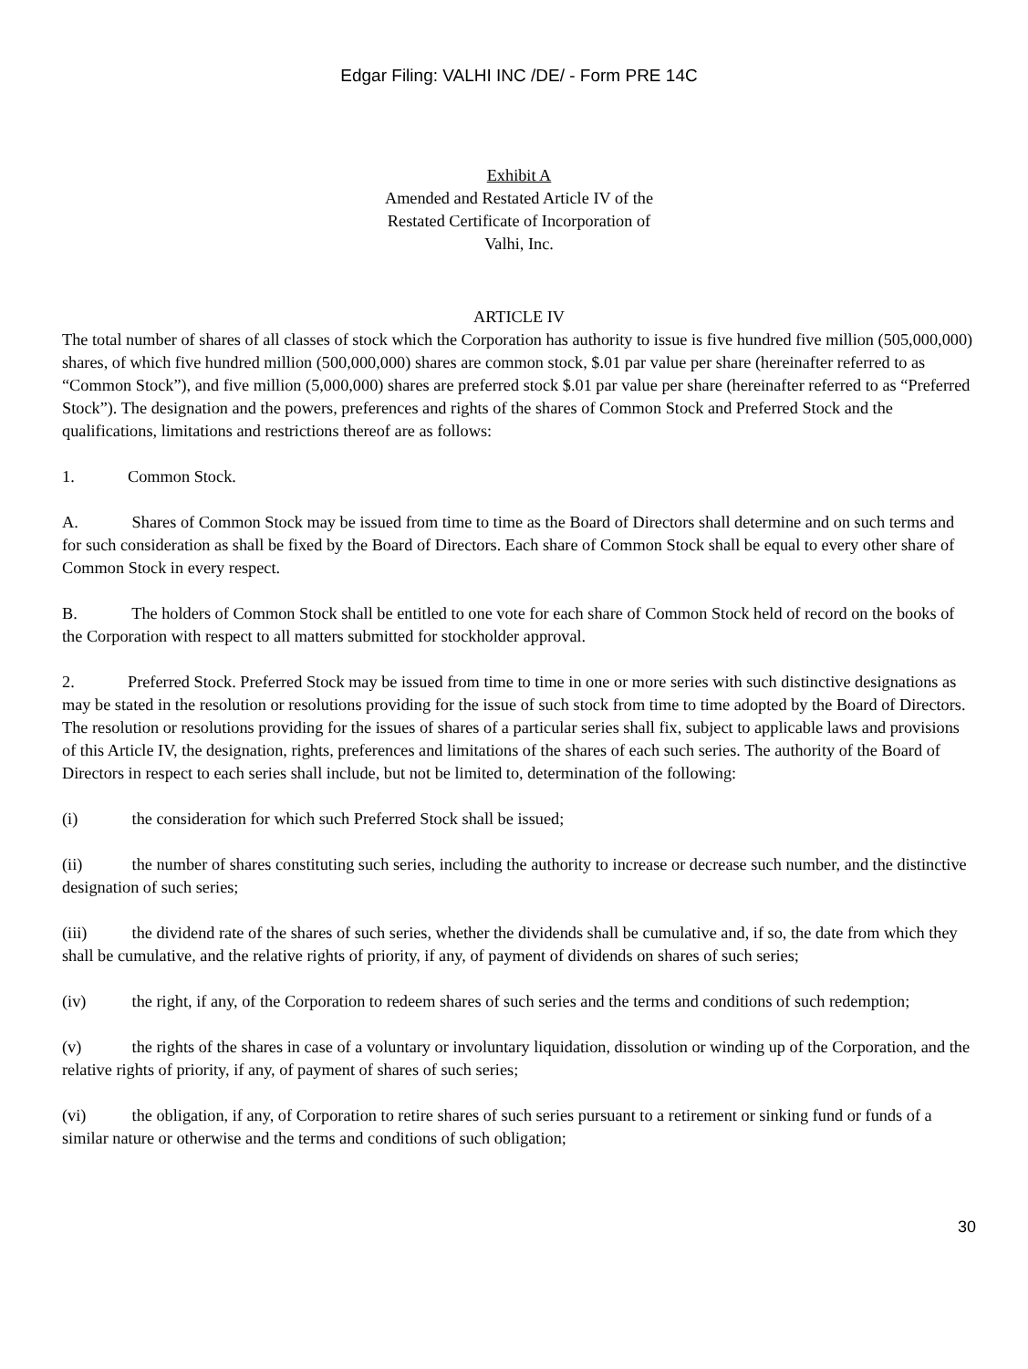Edgar Filing: VALHI INC /DE/ - Form PRE 14C
Exhibit A
Amended and Restated Article IV of the
Restated Certificate of Incorporation of
Valhi, Inc.
ARTICLE IV
The total number of shares of all classes of stock which the Corporation has authority to issue is five hundred five million (505,000,000) shares, of which five hundred million (500,000,000) shares are common stock, $.01 par value per share (hereinafter referred to as “Common Stock”), and five million (5,000,000) shares are preferred stock $.01 par value per share (hereinafter referred to as “Preferred Stock”). The designation and the powers, preferences and rights of the shares of Common Stock and Preferred Stock and the qualifications, limitations and restrictions thereof are as follows:
1. Common Stock.
A. Shares of Common Stock may be issued from time to time as the Board of Directors shall determine and on such terms and for such consideration as shall be fixed by the Board of Directors. Each share of Common Stock shall be equal to every other share of Common Stock in every respect.
B. The holders of Common Stock shall be entitled to one vote for each share of Common Stock held of record on the books of the Corporation with respect to all matters submitted for stockholder approval.
2. Preferred Stock. Preferred Stock may be issued from time to time in one or more series with such distinctive designations as may be stated in the resolution or resolutions providing for the issue of such stock from time to time adopted by the Board of Directors. The resolution or resolutions providing for the issues of shares of a particular series shall fix, subject to applicable laws and provisions of this Article IV, the designation, rights, preferences and limitations of the shares of each such series. The authority of the Board of Directors in respect to each series shall include, but not be limited to, determination of the following:
(i) the consideration for which such Preferred Stock shall be issued;
(ii) the number of shares constituting such series, including the authority to increase or decrease such number, and the distinctive designation of such series;
(iii) the dividend rate of the shares of such series, whether the dividends shall be cumulative and, if so, the date from which they shall be cumulative, and the relative rights of priority, if any, of payment of dividends on shares of such series;
(iv) the right, if any, of the Corporation to redeem shares of such series and the terms and conditions of such redemption;
(v) the rights of the shares in case of a voluntary or involuntary liquidation, dissolution or winding up of the Corporation, and the relative rights of priority, if any, of payment of shares of such series;
(vi) the obligation, if any, of Corporation to retire shares of such series pursuant to a retirement or sinking fund or funds of a similar nature or otherwise and the terms and conditions of such obligation;
30